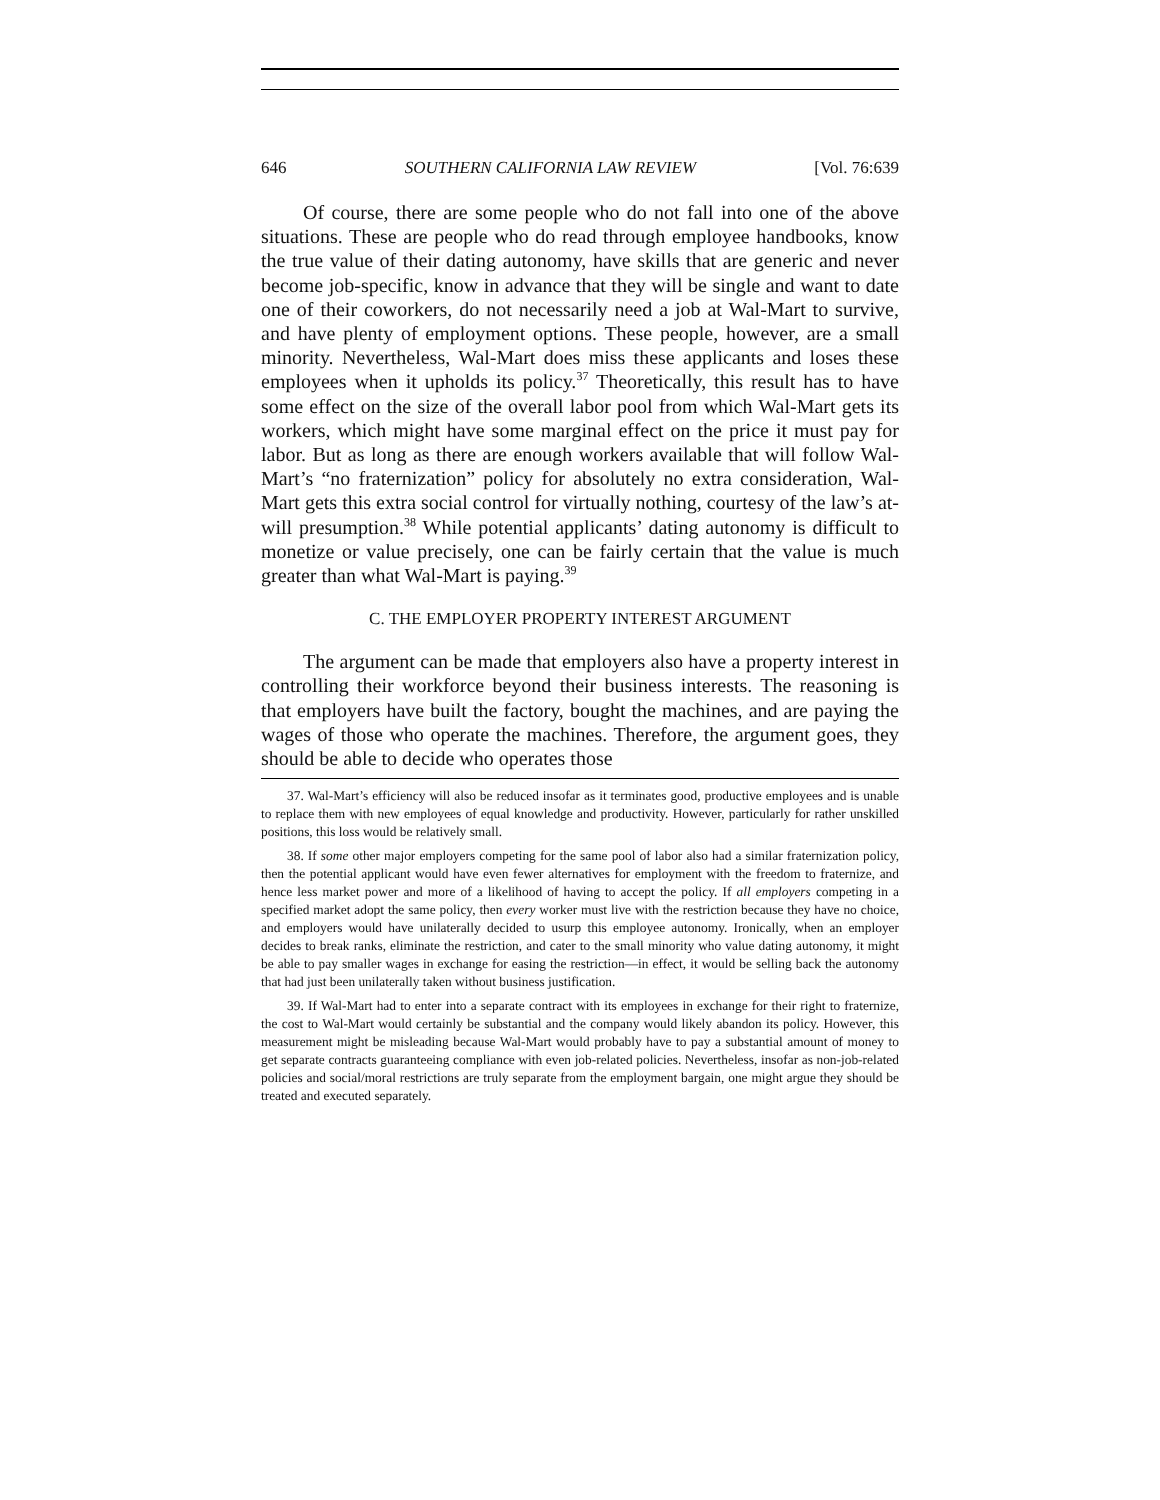646 SOUTHERN CALIFORNIA LAW REVIEW [Vol. 76:639
Of course, there are some people who do not fall into one of the above situations. These are people who do read through employee handbooks, know the true value of their dating autonomy, have skills that are generic and never become job-specific, know in advance that they will be single and want to date one of their coworkers, do not necessarily need a job at Wal-Mart to survive, and have plenty of employment options. These people, however, are a small minority. Nevertheless, Wal-Mart does miss these applicants and loses these employees when it upholds its policy.<sup>37</sup> Theoretically, this result has to have some effect on the size of the overall labor pool from which Wal-Mart gets its workers, which might have some marginal effect on the price it must pay for labor. But as long as there are enough workers available that will follow Wal-Mart’s “no fraternization” policy for absolutely no extra consideration, Wal-Mart gets this extra social control for virtually nothing, courtesy of the law’s at-will presumption.<sup>38</sup> While potential applicants’ dating autonomy is difficult to monetize or value precisely, one can be fairly certain that the value is much greater than what Wal-Mart is paying.<sup>39</sup>
C. THE EMPLOYER PROPERTY INTEREST ARGUMENT
The argument can be made that employers also have a property interest in controlling their workforce beyond their business interests. The reasoning is that employers have built the factory, bought the machines, and are paying the wages of those who operate the machines. Therefore, the argument goes, they should be able to decide who operates those
37. Wal-Mart’s efficiency will also be reduced insofar as it terminates good, productive employees and is unable to replace them with new employees of equal knowledge and productivity. However, particularly for rather unskilled positions, this loss would be relatively small.
38. If some other major employers competing for the same pool of labor also had a similar fraternization policy, then the potential applicant would have even fewer alternatives for employment with the freedom to fraternize, and hence less market power and more of a likelihood of having to accept the policy. If all employers competing in a specified market adopt the same policy, then every worker must live with the restriction because they have no choice, and employers would have unilaterally decided to usurp this employee autonomy. Ironically, when an employer decides to break ranks, eliminate the restriction, and cater to the small minority who value dating autonomy, it might be able to pay smaller wages in exchange for easing the restriction—in effect, it would be selling back the autonomy that had just been unilaterally taken without business justification.
39. If Wal-Mart had to enter into a separate contract with its employees in exchange for their right to fraternize, the cost to Wal-Mart would certainly be substantial and the company would likely abandon its policy. However, this measurement might be misleading because Wal-Mart would probably have to pay a substantial amount of money to get separate contracts guaranteeing compliance with even job-related policies. Nevertheless, insofar as non-job-related policies and social/moral restrictions are truly separate from the employment bargain, one might argue they should be treated and executed separately.